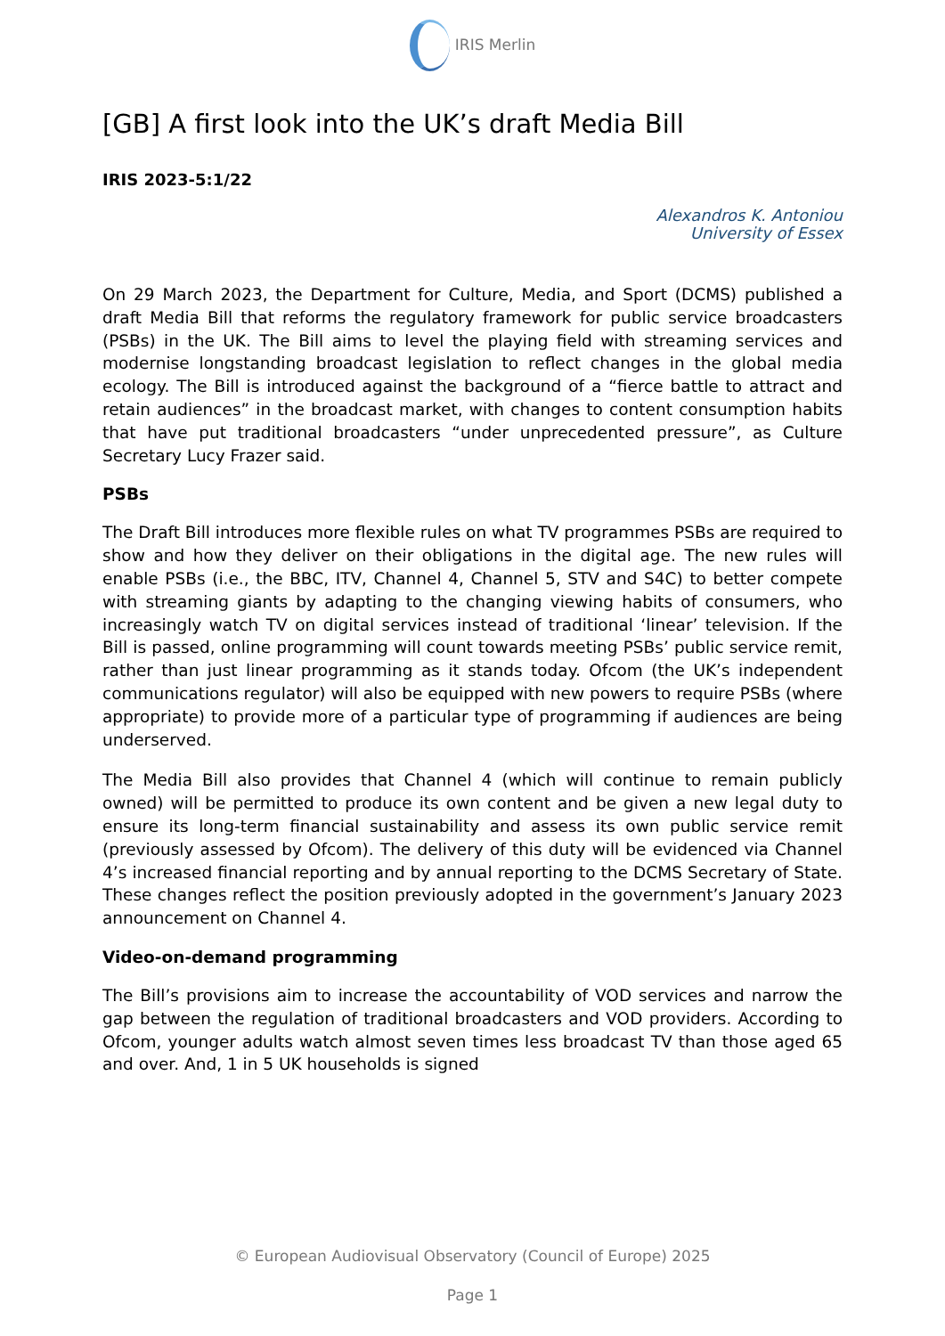IRIS Merlin
[GB] A first look into the UK’s draft Media Bill
IRIS 2023-5:1/22
Alexandros K. Antoniou
University of Essex
On 29 March 2023, the Department for Culture, Media, and Sport (DCMS) published a draft Media Bill that reforms the regulatory framework for public service broadcasters (PSBs) in the UK. The Bill aims to level the playing field with streaming services and modernise longstanding broadcast legislation to reflect changes in the global media ecology. The Bill is introduced against the background of a “fierce battle to attract and retain audiences” in the broadcast market, with changes to content consumption habits that have put traditional broadcasters “under unprecedented pressure”, as Culture Secretary Lucy Frazer said.
PSBs
The Draft Bill introduces more flexible rules on what TV programmes PSBs are required to show and how they deliver on their obligations in the digital age. The new rules will enable PSBs (i.e., the BBC, ITV, Channel 4, Channel 5, STV and S4C) to better compete with streaming giants by adapting to the changing viewing habits of consumers, who increasingly watch TV on digital services instead of traditional ‘linear’ television. If the Bill is passed, online programming will count towards meeting PSBs’ public service remit, rather than just linear programming as it stands today. Ofcom (the UK’s independent communications regulator) will also be equipped with new powers to require PSBs (where appropriate) to provide more of a particular type of programming if audiences are being underserved.
The Media Bill also provides that Channel 4 (which will continue to remain publicly owned) will be permitted to produce its own content and be given a new legal duty to ensure its long-term financial sustainability and assess its own public service remit (previously assessed by Ofcom). The delivery of this duty will be evidenced via Channel 4’s increased financial reporting and by annual reporting to the DCMS Secretary of State. These changes reflect the position previously adopted in the government’s January 2023 announcement on Channel 4.
Video-on-demand programming
The Bill’s provisions aim to increase the accountability of VOD services and narrow the gap between the regulation of traditional broadcasters and VOD providers. According to Ofcom, younger adults watch almost seven times less broadcast TV than those aged 65 and over. And, 1 in 5 UK households is signed
© European Audiovisual Observatory (Council of Europe) 2025
Page 1